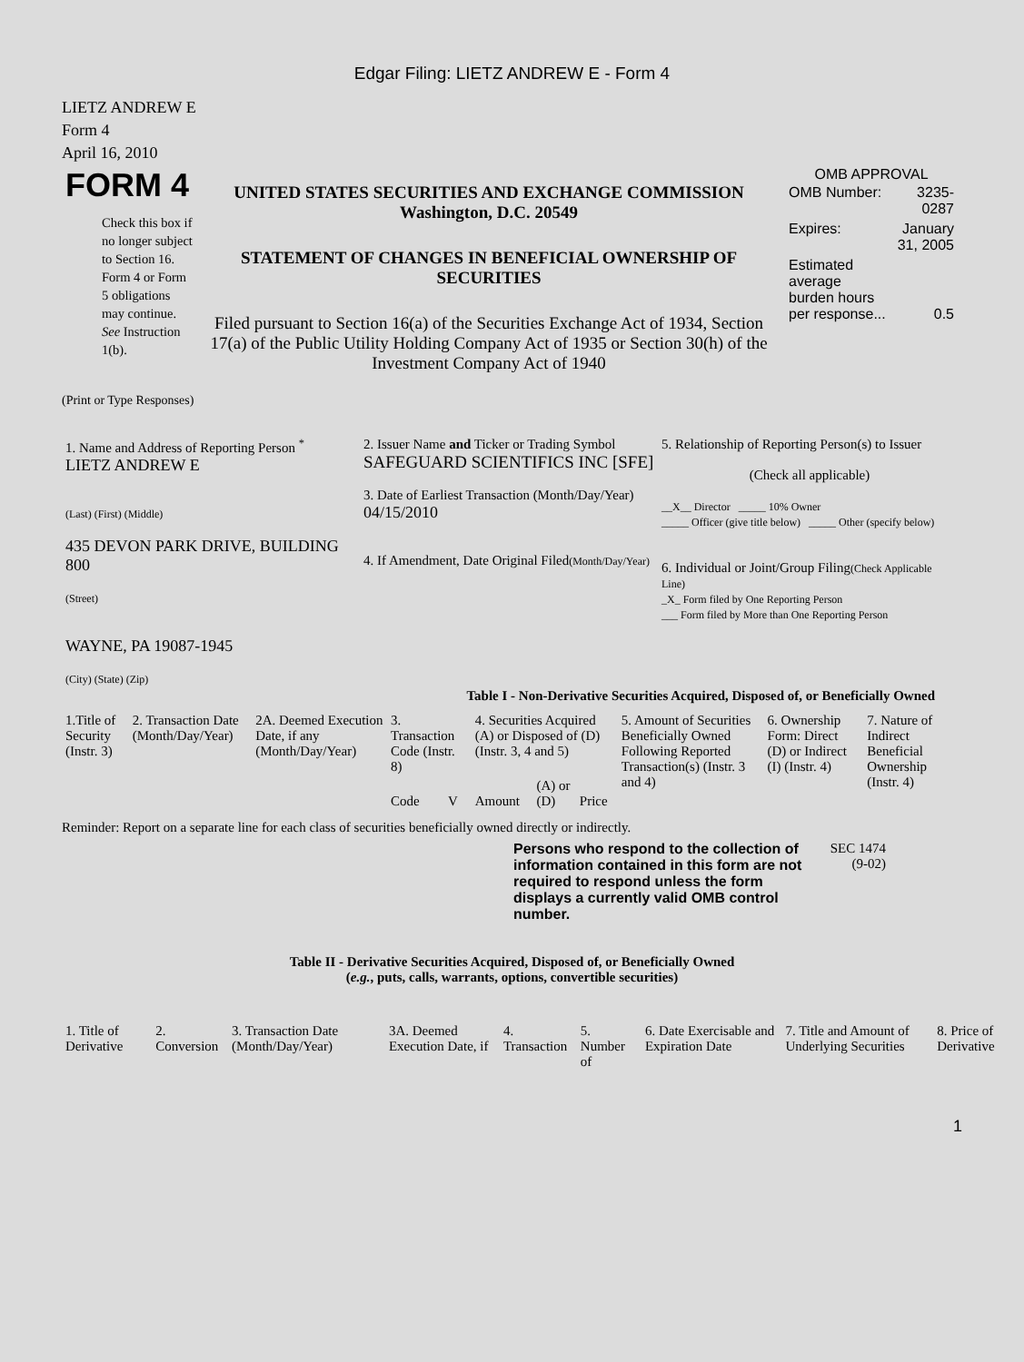Edgar Filing: LIETZ ANDREW E - Form 4
LIETZ ANDREW E
Form 4
April 16, 2010
| FORM 4 Check this box if no longer subject to Section 16. Form 4 or Form 5 obligations may continue. See Instruction 1(b). | UNITED STATES SECURITIES AND EXCHANGE COMMISSION Washington, D.C. 20549 STATEMENT OF CHANGES IN BENEFICIAL OWNERSHIP OF SECURITIES Filed pursuant to Section 16(a) of the Securities Exchange Act of 1934, Section 17(a) of the Public Utility Holding Company Act of 1935 or Section 30(h) of the Investment Company Act of 1940 | OMB APPROVAL / OMB Number: / 3235-0287 / / Expires: / January 31, 2005 / / Estimated average burden hours per response... / 0.5 / |
(Print or Type Responses)
| 1. Name and Address of Reporting Person <sup>*</sup> LIETZ ANDREW E (Last) (First) (Middle) 435 DEVON PARK DRIVE, BUILDING 800 (Street) WAYNE, PA 19087-1945 (City) (State) (Zip) | 2. Issuer Name and Ticker or Trading Symbol SAFEGUARD SCIENTIFICS INC [SFE] 3. Date of Earliest Transaction (Month/Day/Year) 04/15/2010 4. If Amendment, Date Original Filed (Month/Day/Year) | 5. Relationship of Reporting Person(s) to Issuer (Check all applicable) __X__ Director _____ 10% Owner _____ Officer (give title below) _____ Other (specify below) 6. Individual or Joint/Group Filing (Check Applicable Line) _X_ Form filed by One Reporting Person ___ Form filed by More than One Reporting Person |
Table I - Non-Derivative Securities Acquired, Disposed of, or Beneficially Owned
| 1.Title of Security (Instr. 3) | 2. Transaction Date (Month/Day/Year) | 2A. Deemed Execution Date, if any (Month/Day/Year) | 3. Transaction Code (Instr. 8) | | 4. Securities Acquired (A) or Disposed of (D) (Instr. 3, 4 and 5) | | | 5. Amount of Securities Beneficially Owned Following Reported Transaction(s) (Instr. 3 and 4) | 6. Ownership Form: Direct (D) or Indirect (I) (Instr. 4) | 7. Nature of Indirect Beneficial Ownership (Instr. 4) |
| --- | --- | --- | --- | --- | --- | --- | --- | --- | --- | --- |
| | | | Code | V | Amount | (A) or (D) | Price | | | |
Reminder: Report on a separate line for each class of securities beneficially owned directly or indirectly.
Persons who respond to the collection of information contained in this form are not required to respond unless the form displays a currently valid OMB control number.
SEC 1474 (9-02)
Table II - Derivative Securities Acquired, Disposed of, or Beneficially Owned
(e.g., puts, calls, warrants, options, convertible securities)
| 1. Title of Derivative | 2. Conversion | 3. Transaction Date (Month/Day/Year) | 3A. Deemed Execution Date, if | 4. Transaction | 5. Number of | 6. Date Exercisable and Expiration Date | 7. Title and Amount of Underlying Securities | 8. Price of Derivative |
| --- | --- | --- | --- | --- | --- | --- | --- | --- |
1